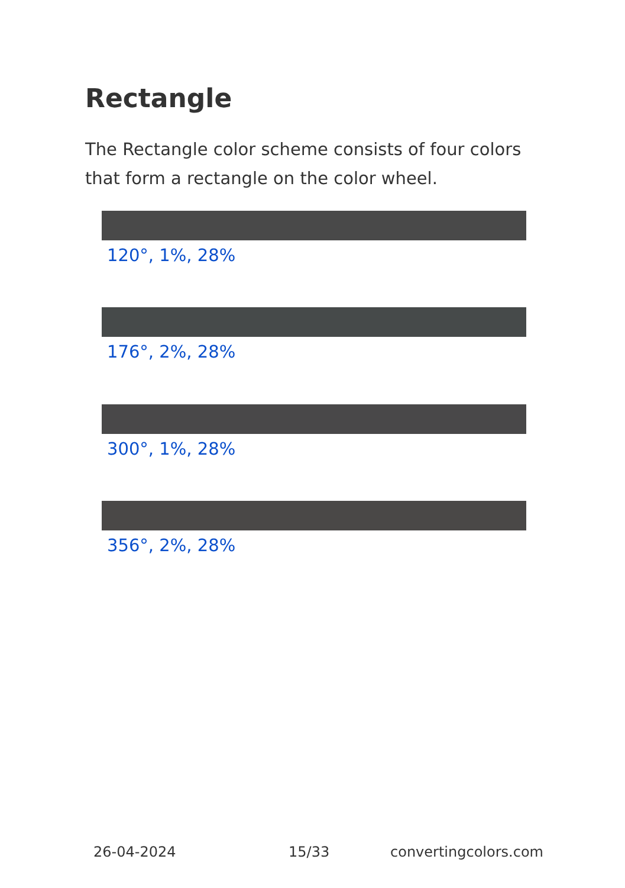Rectangle
The Rectangle color scheme consists of four colors that form a rectangle on the color wheel.
120°, 1%, 28%
176°, 2%, 28%
300°, 1%, 28%
356°, 2%, 28%
26-04-2024 15/33 convertingcolors.com